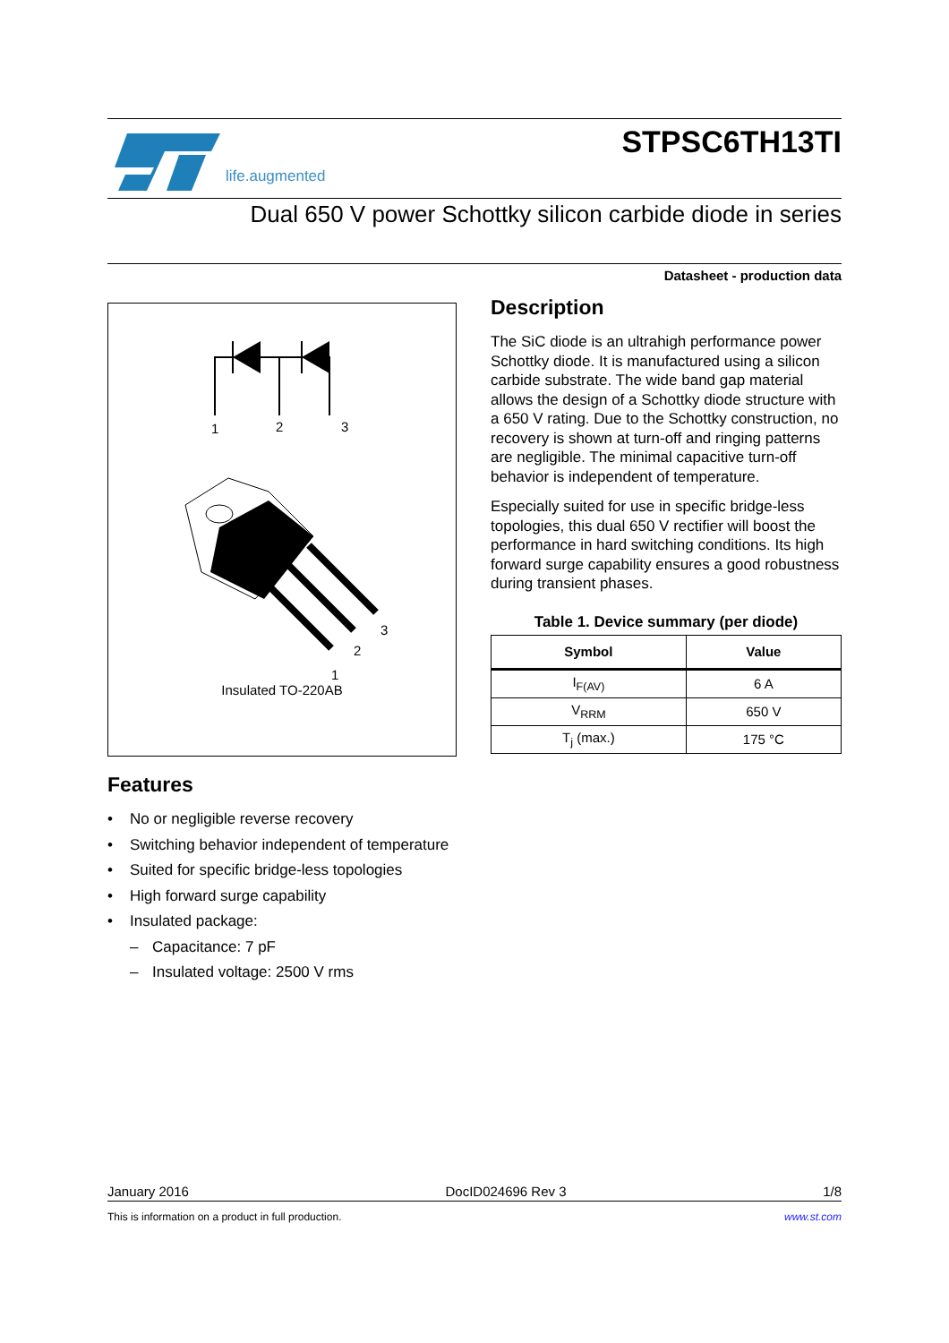life.augmented
STPSC6TH13TI
Dual 650 V power Schottky silicon carbide diode in series
Datasheet - production data
1
2
3
3
2
1
Insulated TO-220AB
Features
• No or negligible reverse recovery
• Switching behavior independent of temperature
• Suited for specific bridge-less topologies
• High forward surge capability
• Insulated package:
– Capacitance: 7 pF
– Insulated voltage: 2500 V rms
Description
The SiC diode is an ultrahigh performance power Schottky diode. It is manufactured using a silicon carbide substrate. The wide band gap material allows the design of a Schottky diode structure with a 650 V rating. Due to the Schottky construction, no recovery is shown at turn-off and ringing patterns are negligible. The minimal capacitive turn-off behavior is independent of temperature.
Especially suited for use in specific bridge-less topologies, this dual 650 V rectifier will boost the performance in hard switching conditions. Its high forward surge capability ensures a good robustness during transient phases.
Table 1. Device summary (per diode)
| Symbol | Value |
| --- | --- |
| I<sub>F(AV)</sub> | 6 A |
| V<sub>RRM</sub> | 650 V |
| T<sub>j</sub> (max.) | 175 °C |
January 2016 DocID024696 Rev 3 1/8
This is information on a product in full production. www.st.com